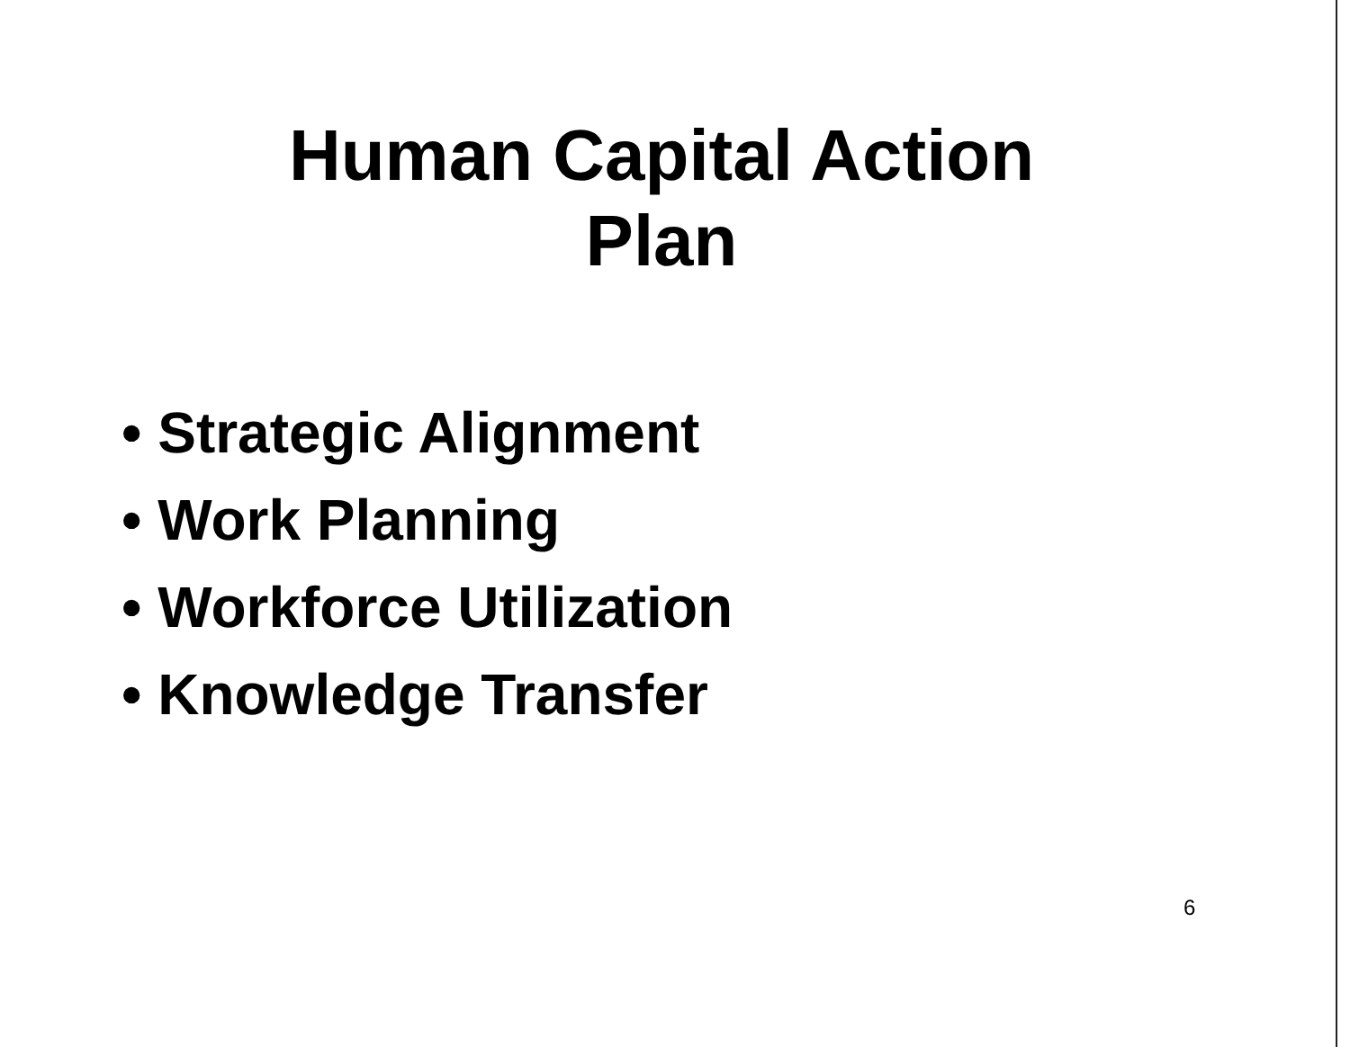Human Capital Action
Plan
• Strategic Alignment
• Work Planning
• Workforce Utilization
• Knowledge Transfer
6